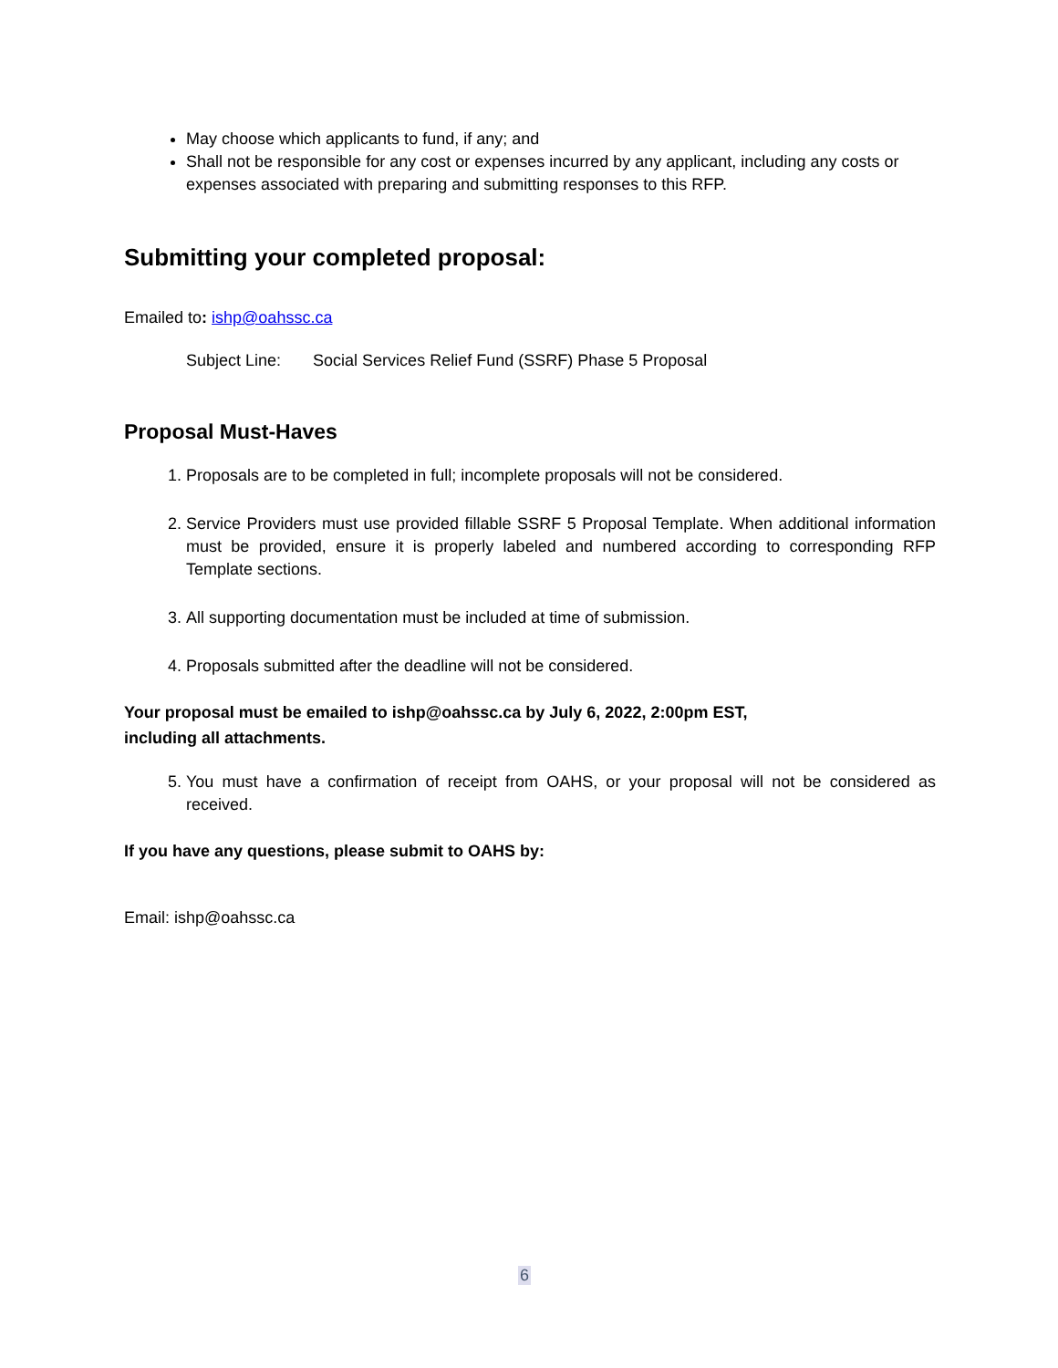May choose which applicants to fund, if any; and
Shall not be responsible for any cost or expenses incurred by any applicant, including any costs or expenses associated with preparing and submitting responses to this RFP.
Submitting your completed proposal:
Emailed to: ishp@oahssc.ca
Subject Line: Social Services Relief Fund (SSRF) Phase 5 Proposal
Proposal Must-Haves
1. Proposals are to be completed in full; incomplete proposals will not be considered.
2. Service Providers must use provided fillable SSRF 5 Proposal Template. When additional information must be provided, ensure it is properly labeled and numbered according to corresponding RFP Template sections.
3. All supporting documentation must be included at time of submission.
4. Proposals submitted after the deadline will not be considered.
Your proposal must be emailed to ishp@oahssc.ca by July 6, 2022, 2:00pm EST,
including all attachments.
5. You must have a confirmation of receipt from OAHS, or your proposal will not be considered as received.
If you have any questions, please submit to OAHS by:
Email: ishp@oahssc.ca
6